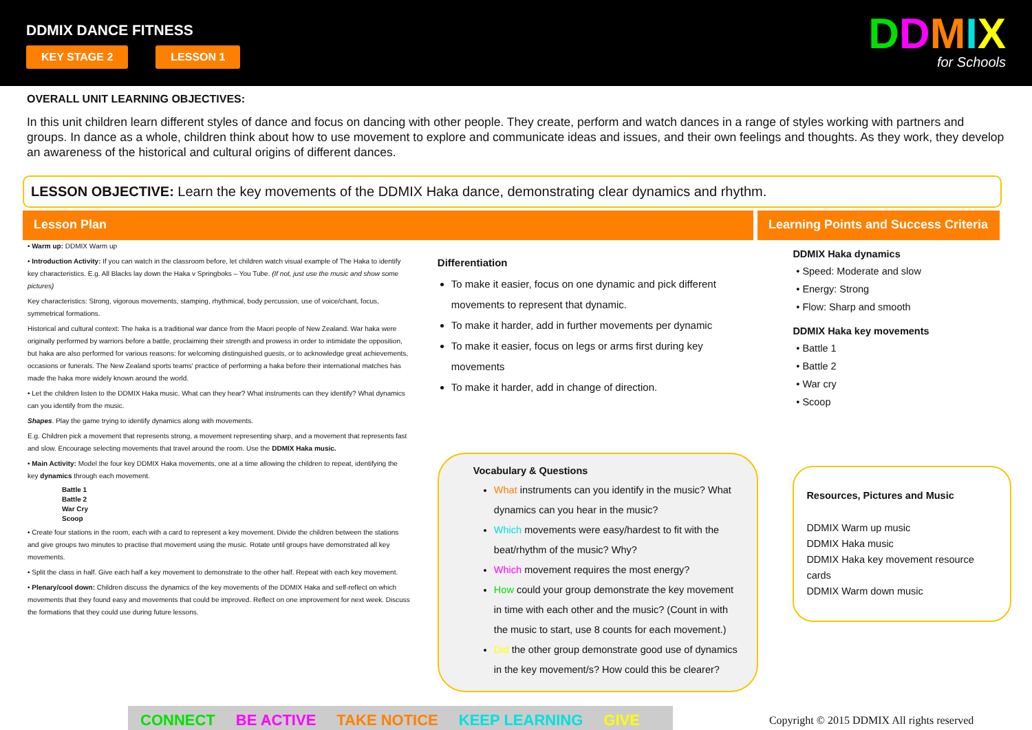DDMIX DANCE FITNESS
KEY STAGE 2 LESSON 1
DDMIX
for Schools
OVERALL UNIT LEARNING OBJECTIVES:
In this unit children learn different styles of dance and focus on dancing with other people. They create, perform and watch dances in a range of styles working with partners and groups. In dance as a whole, children think about how to use movement to explore and communicate ideas and issues, and their own feelings and thoughts. As they work, they develop an awareness of the historical and cultural origins of different dances.
LESSON OBJECTIVE: Learn the key movements of the DDMIX Haka dance, demonstrating clear dynamics and rhythm.
Lesson Plan Learning Points and Success Criteria
• Warm up: DDMIX Warm up
• Introduction Activity: If you can watch in the classroom before, let children watch visual example of The Haka to identify key characteristics. E.g. All Blacks lay down the Haka v Springboks – You Tube. (If not, just use the music and show some pictures)
Key characteristics: Strong, vigorous movements, stamping, rhythmical, body percussion, use of voice/chant, focus, symmetrical formations.
Historical and cultural context: The haka is a traditional war dance from the Maori people of New Zealand. War haka were originally performed by warriors before a battle, proclaiming their strength and prowess in order to intimidate the opposition, but haka are also performed for various reasons: for welcoming distinguished guests, or to acknowledge great achievements, occasions or funerals. The New Zealand sports teams' practice of performing a haka before their international matches has made the haka more widely known around the world.
• Let the children listen to the DDMIX Haka music. What can they hear? What instruments can they identify? What dynamics can you identify from the music.
Shapes. Play the game trying to identify dynamics along with movements.
E.g. Children pick a movement that represents strong, a movement representing sharp, and a movement that represents fast and slow. Encourage selecting movements that travel around the room. Use the DDMIX Haka music.
• Main Activity: Model the four key DDMIX Haka movements, one at a time allowing the children to repeat, identifying the key dynamics through each movement.
Battle 1
Battle 2
War Cry
Scoop
• Create four stations in the room, each with a card to represent a key movement. Divide the children between the stations and give groups two minutes to practise that movement using the music. Rotate until groups have demonstrated all key movements.
• Split the class in half. Give each half a key movement to demonstrate to the other half. Repeat with each key movement.
• Plenary/cool down: Children discuss the dynamics of the key movements of the DDMIX Haka and self-reflect on which movements that they found easy and movements that could be improved. Reflect on one improvement for next week. Discuss the formations that they could use during future lessons.
Differentiation
To make it easier, focus on one dynamic and pick different movements to represent that dynamic.
To make it harder, add in further movements per dynamic
To make it easier, focus on legs or arms first during key movements
To make it harder, add in change of direction.
Vocabulary & Questions
What instruments can you identify in the music? What dynamics can you hear in the music?
Which movements were easy/hardest to fit with the beat/rhythm of the music? Why?
Which movement requires the most energy?
How could your group demonstrate the key movement in time with each other and the music? (Count in with the music to start, use 8 counts for each movement.)
Did the other group demonstrate good use of dynamics in the key movement/s? How could this be clearer?
DDMIX Haka dynamics
Speed: Moderate and slow
Energy: Strong
Flow: Sharp and smooth
DDMIX Haka key movements
Battle 1
Battle 2
War cry
Scoop
Resources, Pictures and Music
DDMIX Warm up music
DDMIX Haka music
DDMIX Haka key movement resource cards
DDMIX Warm down music
CONNECT BE ACTIVE TAKE NOTICE KEEP LEARNING GIVE
Copyright © 2015 DDMIX All rights reserved